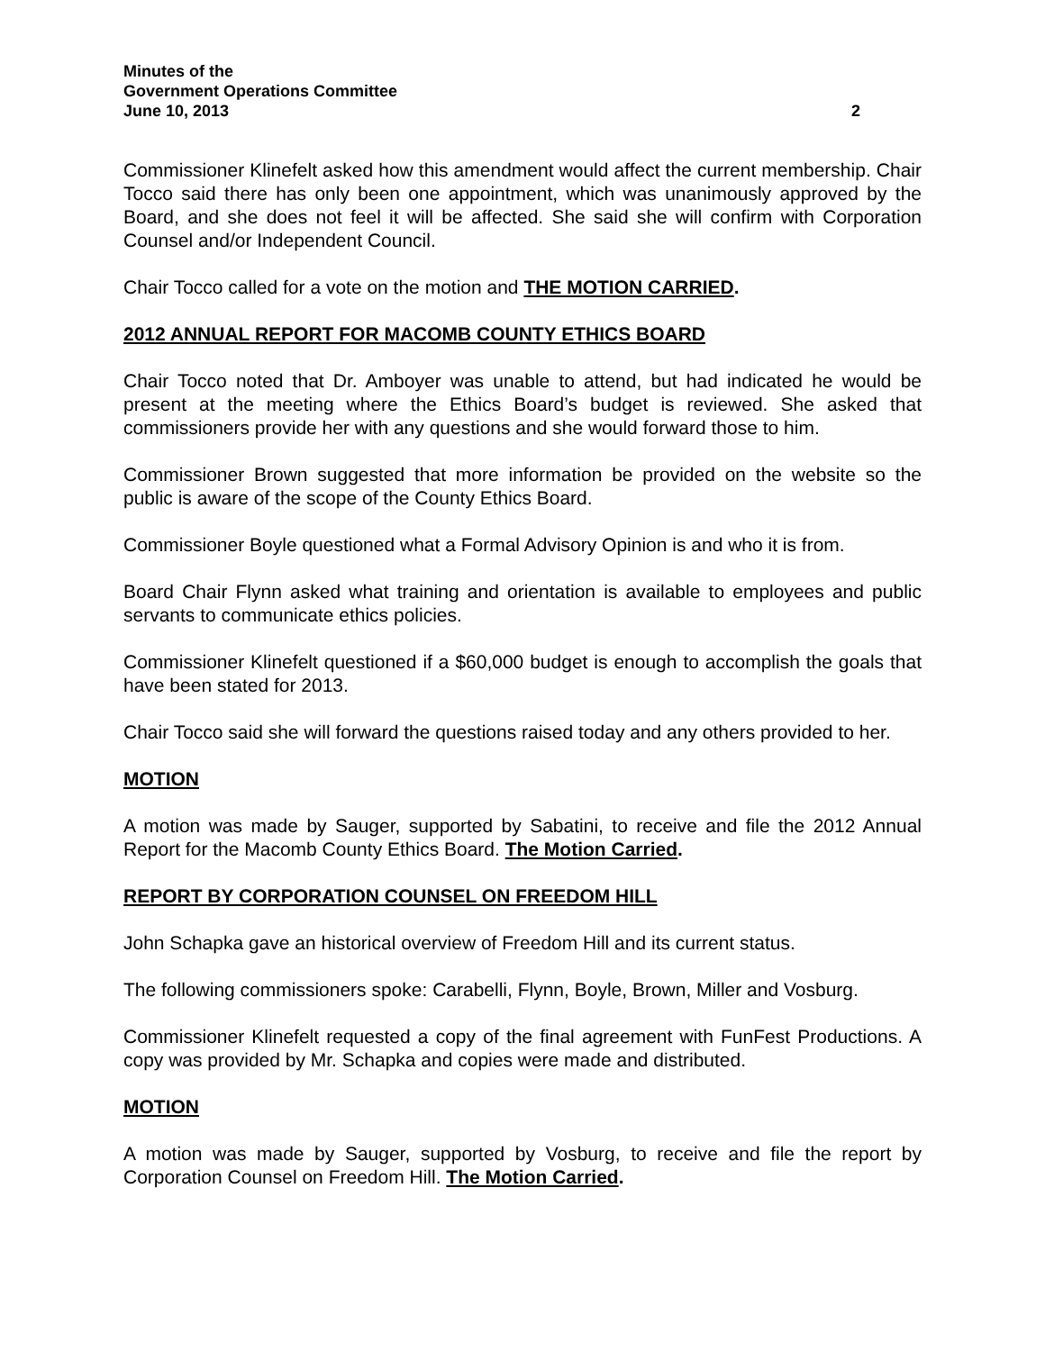Minutes of the
Government Operations Committee
June 10, 2013 2
Commissioner Klinefelt asked how this amendment would affect the current membership. Chair Tocco said there has only been one appointment, which was unanimously approved by the Board, and she does not feel it will be affected. She said she will confirm with Corporation Counsel and/or Independent Council.
Chair Tocco called for a vote on the motion and THE MOTION CARRIED.
2012 ANNUAL REPORT FOR MACOMB COUNTY ETHICS BOARD
Chair Tocco noted that Dr. Amboyer was unable to attend, but had indicated he would be present at the meeting where the Ethics Board’s budget is reviewed. She asked that commissioners provide her with any questions and she would forward those to him.
Commissioner Brown suggested that more information be provided on the website so the public is aware of the scope of the County Ethics Board.
Commissioner Boyle questioned what a Formal Advisory Opinion is and who it is from.
Board Chair Flynn asked what training and orientation is available to employees and public servants to communicate ethics policies.
Commissioner Klinefelt questioned if a $60,000 budget is enough to accomplish the goals that have been stated for 2013.
Chair Tocco said she will forward the questions raised today and any others provided to her.
MOTION
A motion was made by Sauger, supported by Sabatini, to receive and file the 2012 Annual Report for the Macomb County Ethics Board. The Motion Carried.
REPORT BY CORPORATION COUNSEL ON FREEDOM HILL
John Schapka gave an historical overview of Freedom Hill and its current status.
The following commissioners spoke: Carabelli, Flynn, Boyle, Brown, Miller and Vosburg.
Commissioner Klinefelt requested a copy of the final agreement with FunFest Productions. A copy was provided by Mr. Schapka and copies were made and distributed.
MOTION
A motion was made by Sauger, supported by Vosburg, to receive and file the report by Corporation Counsel on Freedom Hill. The Motion Carried.